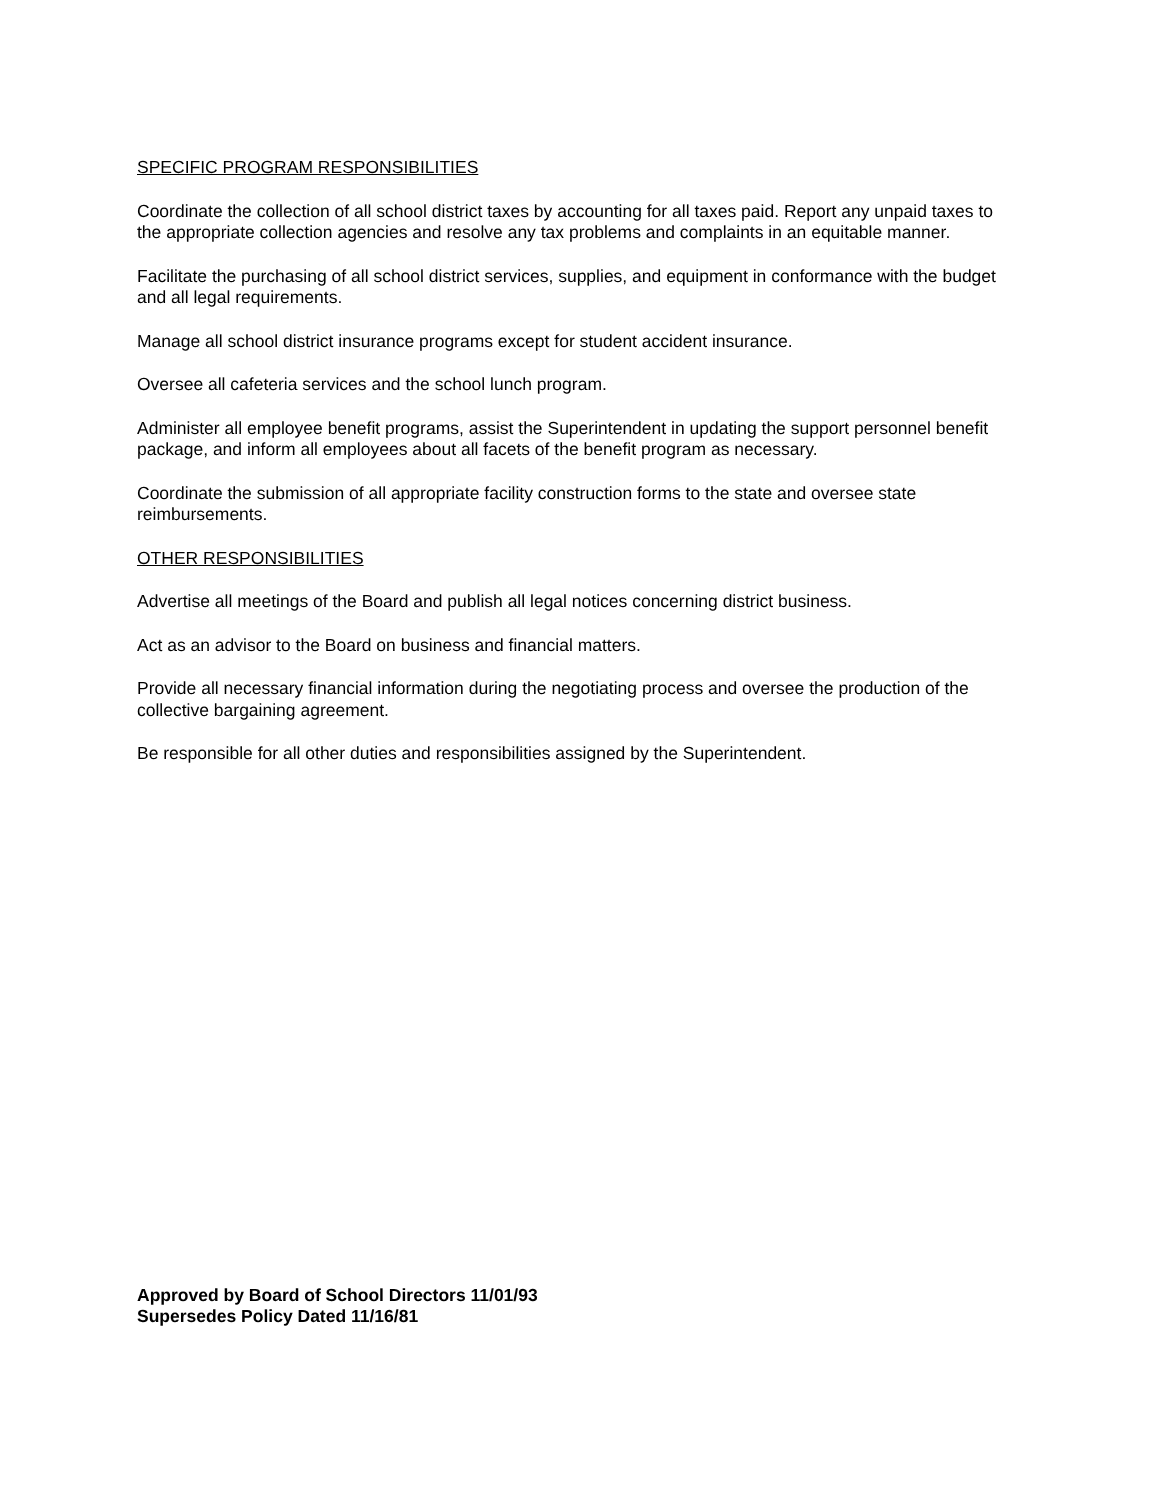SPECIFIC PROGRAM RESPONSIBILITIES
Coordinate the collection of all school district taxes by accounting for all taxes paid. Report any unpaid taxes to the appropriate collection agencies and resolve any tax problems and complaints in an equitable manner.
Facilitate the purchasing of all school district services, supplies, and equipment in conformance with the budget and all legal requirements.
Manage all school district insurance programs except for student accident insurance.
Oversee all cafeteria services and the school lunch program.
Administer all employee benefit programs, assist the Superintendent in updating the support personnel benefit package, and inform all employees about all facets of the benefit program as necessary.
Coordinate the submission of all appropriate facility construction forms to the state and oversee state reimbursements.
OTHER RESPONSIBILITIES
Advertise all meetings of the Board and publish all legal notices concerning district business.
Act as an advisor to the Board on business and financial matters.
Provide all necessary financial information during the negotiating process and oversee the production of the collective bargaining agreement.
Be responsible for all other duties and responsibilities assigned by the Superintendent.
Approved by Board of School Directors 11/01/93
Supersedes Policy Dated 11/16/81